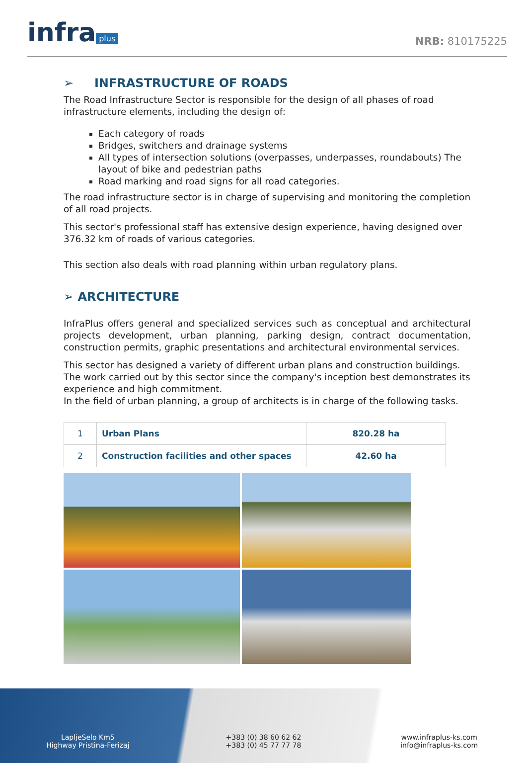infra plus
NRB: 810175225
➢ INFRASTRUCTURE OF ROADS
The Road Infrastructure Sector is responsible for the design of all phases of road infrastructure elements, including the design of:
Each category of roads
Bridges, switchers and drainage systems
All types of intersection solutions (overpasses, underpasses, roundabouts) The layout of bike and pedestrian paths
Road marking and road signs for all road categories.
The road infrastructure sector is in charge of supervising and monitoring the completion of all road projects.
This sector's professional staff has extensive design experience, having designed over 376.32 km of roads of various categories.
This section also deals with road planning within urban regulatory plans.
➢ ARCHITECTURE
InfraPlus offers general and specialized services such as conceptual and architectural projects development, urban planning, parking design, contract documentation, construction permits, graphic presentations and architectural environmental services.
This sector has designed a variety of different urban plans and construction buildings. The work carried out by this sector since the company's inception best demonstrates its experience and high commitment.
In the field of urban planning, a group of architects is in charge of the following tasks.
| 1 | Urban Plans | 820.28 ha |
| 2 | Construction facilities and other spaces | 42.60 ha |
LapljeSelo Km5
Highway Pristina-Ferizaj
+383 (0) 38 60 62 62
+383 (0) 45 77 77 78
www.infraplus-ks.com
info@infraplus-ks.com